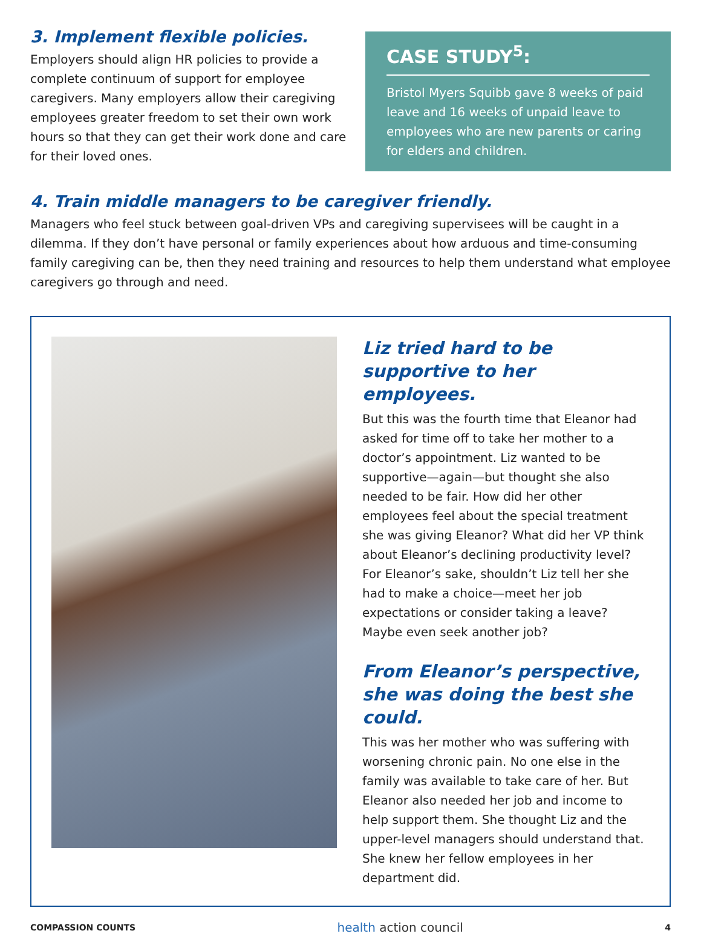3. Implement flexible policies.
Employers should align HR policies to provide a complete continuum of support for employee caregivers. Many employers allow their caregiving employees greater freedom to set their own work hours so that they can get their work done and care for their loved ones.
CASE STUDY<sup>5</sup>:
Bristol Myers Squibb gave 8 weeks of paid leave and 16 weeks of unpaid leave to employees who are new parents or caring for elders and children.
4. Train middle managers to be caregiver friendly.
Managers who feel stuck between goal-driven VPs and caregiving supervisees will be caught in a dilemma. If they don’t have personal or family experiences about how arduous and time-consuming family caregiving can be, then they need training and resources to help them understand what employee caregivers go through and need.
Liz tried hard to be supportive to her employees.
But this was the fourth time that Eleanor had asked for time off to take her mother to a doctor’s appointment. Liz wanted to be supportive—again—but thought she also needed to be fair. How did her other employees feel about the special treatment she was giving Eleanor? What did her VP think about Eleanor’s declining productivity level? For Eleanor’s sake, shouldn’t Liz tell her she had to make a choice—meet her job expectations or consider taking a leave? Maybe even seek another job?
From Eleanor’s perspective, she was doing the best she could.
This was her mother who was suffering with worsening chronic pain. No one else in the family was available to take care of her. But Eleanor also needed her job and income to help support them. She thought Liz and the upper-level managers should understand that. She knew her fellow employees in her department did.
COMPASSION COUNTS
health action council
4